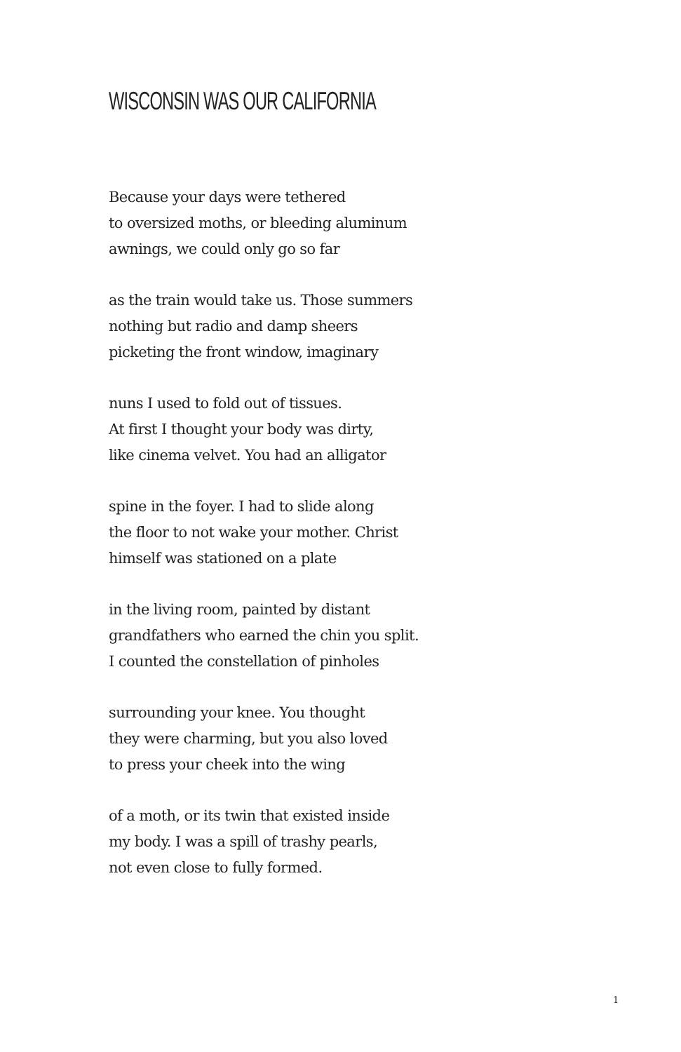WISCONSIN WAS OUR CALIFORNIA
Because your days were tethered
to oversized moths, or bleeding aluminum
awnings, we could only go so far
as the train would take us. Those summers
nothing but radio and damp sheers
picketing the front window, imaginary
nuns I used to fold out of tissues.
At first I thought your body was dirty,
like cinema velvet. You had an alligator
spine in the foyer. I had to slide along
the floor to not wake your mother. Christ
himself was stationed on a plate
in the living room, painted by distant
grandfathers who earned the chin you split.
I counted the constellation of pinholes
surrounding your knee. You thought
they were charming, but you also loved
to press your cheek into the wing
of a moth, or its twin that existed inside
my body. I was a spill of trashy pearls,
not even close to fully formed.
1